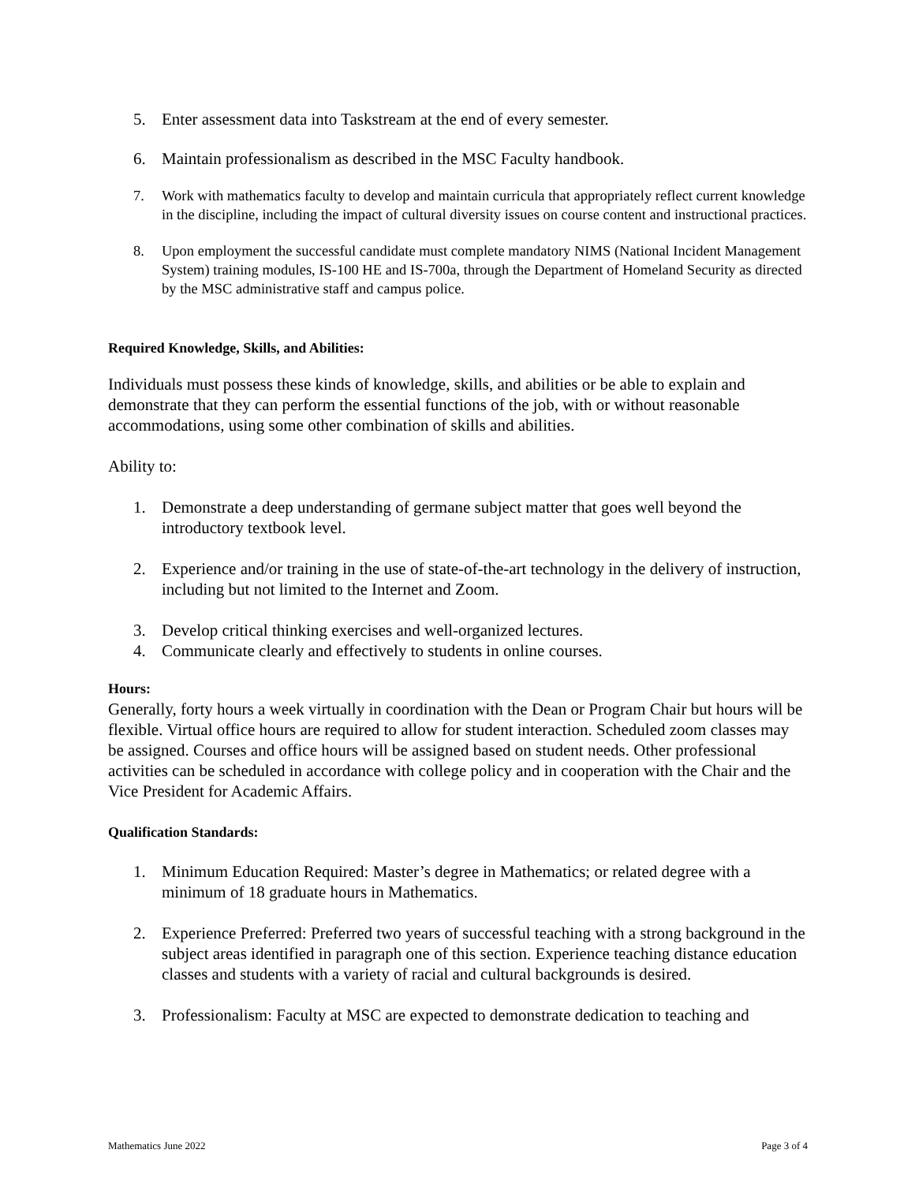5. Enter assessment data into Taskstream at the end of every semester.
6. Maintain professionalism as described in the MSC Faculty handbook.
7. Work with mathematics faculty to develop and maintain curricula that appropriately reflect current knowledge in the discipline, including the impact of cultural diversity issues on course content and instructional practices.
8. Upon employment the successful candidate must complete mandatory NIMS (National Incident Management System) training modules, IS-100 HE and IS-700a, through the Department of Homeland Security as directed by the MSC administrative staff and campus police.
Required Knowledge, Skills, and Abilities:
Individuals must possess these kinds of knowledge, skills, and abilities or be able to explain and demonstrate that they can perform the essential functions of the job, with or without reasonable accommodations, using some other combination of skills and abilities.
Ability to:
1. Demonstrate a deep understanding of germane subject matter that goes well beyond the introductory textbook level.
2. Experience and/or training in the use of state-of-the-art technology in the delivery of instruction, including but not limited to the Internet and Zoom.
3. Develop critical thinking exercises and well-organized lectures.
4. Communicate clearly and effectively to students in online courses.
Hours:
Generally, forty hours a week virtually in coordination with the Dean or Program Chair but hours will be flexible. Virtual office hours are required to allow for student interaction. Scheduled zoom classes may be assigned. Courses and office hours will be assigned based on student needs. Other professional activities can be scheduled in accordance with college policy and in cooperation with the Chair and the Vice President for Academic Affairs.
Qualification Standards:
1. Minimum Education Required: Master’s degree in Mathematics; or related degree with a minimum of 18 graduate hours in Mathematics.
2. Experience Preferred: Preferred two years of successful teaching with a strong background in the subject areas identified in paragraph one of this section. Experience teaching distance education classes and students with a variety of racial and cultural backgrounds is desired.
3. Professionalism: Faculty at MSC are expected to demonstrate dedication to teaching and
Mathematics June 2022 Page 3 of 4